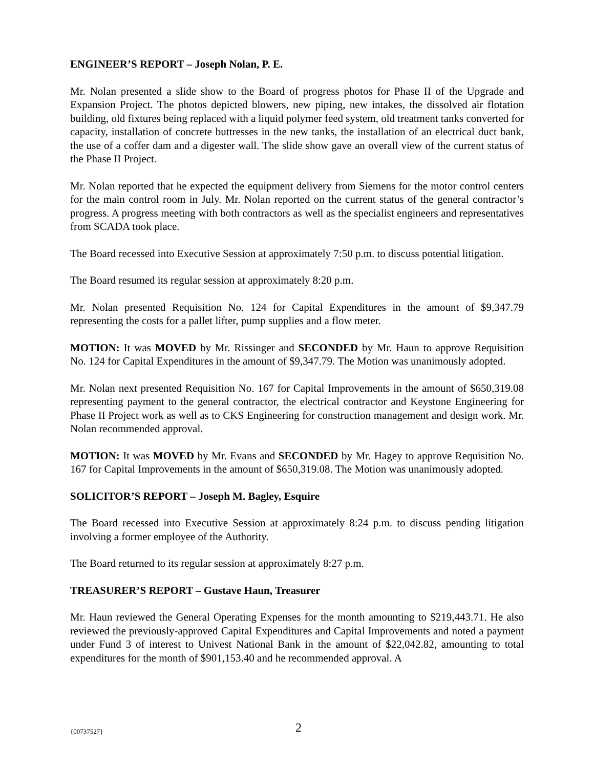ENGINEER’S REPORT – Joseph Nolan, P. E.
Mr. Nolan presented a slide show to the Board of progress photos for Phase II of the Upgrade and Expansion Project. The photos depicted blowers, new piping, new intakes, the dissolved air flotation building, old fixtures being replaced with a liquid polymer feed system, old treatment tanks converted for capacity, installation of concrete buttresses in the new tanks, the installation of an electrical duct bank, the use of a coffer dam and a digester wall. The slide show gave an overall view of the current status of the Phase II Project.
Mr. Nolan reported that he expected the equipment delivery from Siemens for the motor control centers for the main control room in July. Mr. Nolan reported on the current status of the general contractor’s progress. A progress meeting with both contractors as well as the specialist engineers and representatives from SCADA took place.
The Board recessed into Executive Session at approximately 7:50 p.m. to discuss potential litigation.
The Board resumed its regular session at approximately 8:20 p.m.
Mr. Nolan presented Requisition No. 124 for Capital Expenditures in the amount of $9,347.79 representing the costs for a pallet lifter, pump supplies and a flow meter.
MOTION: It was MOVED by Mr. Rissinger and SECONDED by Mr. Haun to approve Requisition No. 124 for Capital Expenditures in the amount of $9,347.79. The Motion was unanimously adopted.
Mr. Nolan next presented Requisition No. 167 for Capital Improvements in the amount of $650,319.08 representing payment to the general contractor, the electrical contractor and Keystone Engineering for Phase II Project work as well as to CKS Engineering for construction management and design work. Mr. Nolan recommended approval.
MOTION: It was MOVED by Mr. Evans and SECONDED by Mr. Hagey to approve Requisition No. 167 for Capital Improvements in the amount of $650,319.08. The Motion was unanimously adopted.
SOLICITOR’S REPORT – Joseph M. Bagley, Esquire
The Board recessed into Executive Session at approximately 8:24 p.m. to discuss pending litigation involving a former employee of the Authority.
The Board returned to its regular session at approximately 8:27 p.m.
TREASURER’S REPORT – Gustave Haun, Treasurer
Mr. Haun reviewed the General Operating Expenses for the month amounting to $219,443.71. He also reviewed the previously-approved Capital Expenditures and Capital Improvements and noted a payment under Fund 3 of interest to Univest National Bank in the amount of $22,042.82, amounting to total expenditures for the month of $901,153.40 and he recommended approval. A
{00737527} 2